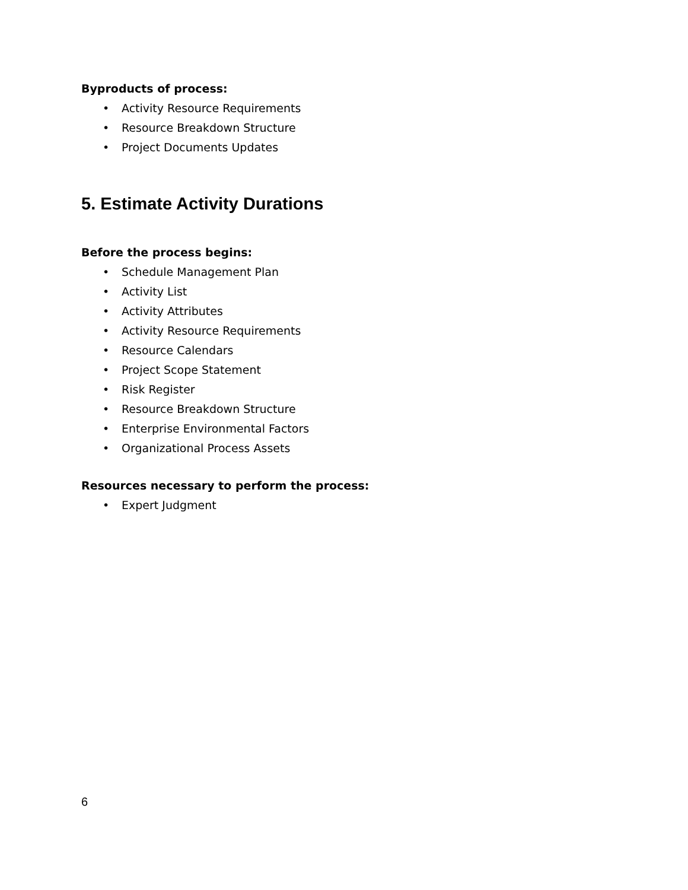Byproducts of process:
• Activity Resource Requirements
• Resource Breakdown Structure
• Project Documents Updates
5. Estimate Activity Durations
Before the process begins:
• Schedule Management Plan
• Activity List
• Activity Attributes
• Activity Resource Requirements
• Resource Calendars
• Project Scope Statement
• Risk Register
• Resource Breakdown Structure
• Enterprise Environmental Factors
• Organizational Process Assets
Resources necessary to perform the process:
• Expert Judgment
6